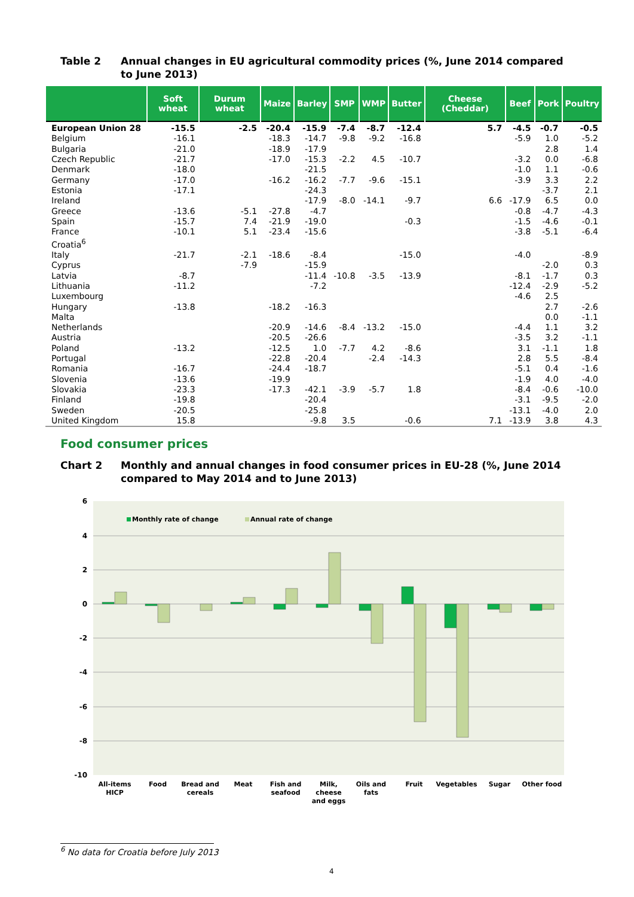Table 2 Annual changes in EU agricultural commodity prices (%, June 2014 compared to June 2013)
| | Soft wheat | Durum wheat | Maize | Barley | SMP | WMP | Butter | Cheese (Cheddar) | Beef | Pork | Poultry |
| --- | --- | --- | --- | --- | --- | --- | --- | --- | --- | --- | --- |
| European Union 28 | -15.5 | -2.5 | -20.4 | -15.9 | -7.4 | -8.7 | -12.4 | 5.7 | -4.5 | -0.7 | -0.5 |
| Belgium | -16.1 | | -18.3 | -14.7 | -9.8 | -9.2 | -16.8 | | -5.9 | 1.0 | -5.2 |
| Bulgaria | -21.0 | | -18.9 | -17.9 | | | | | | 2.8 | 1.4 |
| Czech Republic | -21.7 | | -17.0 | -15.3 | -2.2 | 4.5 | -10.7 | | -3.2 | 0.0 | -6.8 |
| Denmark | -18.0 | | | -21.5 | | | | | -1.0 | 1.1 | -0.6 |
| Germany | -17.0 | | -16.2 | -16.2 | -7.7 | -9.6 | -15.1 | | -3.9 | 3.3 | 2.2 |
| Estonia | -17.1 | | | -24.3 | | | | | | -3.7 | 2.1 |
| Ireland | | | | -17.9 | -8.0 | -14.1 | -9.7 | 6.6 | -17.9 | 6.5 | 0.0 |
| Greece | -13.6 | -5.1 | -27.8 | -4.7 | | | | | -0.8 | -4.7 | -4.3 |
| Spain | -15.7 | 7.4 | -21.9 | -19.0 | | | -0.3 | | -1.5 | -4.6 | -0.1 |
| France | -10.1 | 5.1 | -23.4 | -15.6 | | | | | -3.8 | -5.1 | -6.4 |
| Croatia<sup>6</sup> | | | | | | | | | | | |
| Italy | -21.7 | -2.1 | -18.6 | -8.4 | | | -15.0 | | -4.0 | | -8.9 |
| Cyprus | | -7.9 | | -15.9 | | | | | | -2.0 | 0.3 |
| Latvia | -8.7 | | | -11.4 | -10.8 | -3.5 | -13.9 | | -8.1 | -1.7 | 0.3 |
| Lithuania | -11.2 | | | -7.2 | | | | | -12.4 | -2.9 | -5.2 |
| Luxembourg | | | | | | | | | -4.6 | 2.5 | |
| Hungary | -13.8 | | -18.2 | -16.3 | | | | | | 2.7 | -2.6 |
| Malta | | | | | | | | | | 0.0 | -1.1 |
| Netherlands | | | -20.9 | -14.6 | -8.4 | -13.2 | -15.0 | | -4.4 | 1.1 | 3.2 |
| Austria | | | -20.5 | -26.6 | | | | | -3.5 | 3.2 | -1.1 |
| Poland | -13.2 | | -12.5 | 1.0 | -7.7 | 4.2 | -8.6 | | 3.1 | -1.1 | 1.8 |
| Portugal | | | -22.8 | -20.4 | | -2.4 | -14.3 | | 2.8 | 5.5 | -8.4 |
| Romania | -16.7 | | -24.4 | -18.7 | | | | | -5.1 | 0.4 | -1.6 |
| Slovenia | -13.6 | | -19.9 | | | | | | -1.9 | 4.0 | -4.0 |
| Slovakia | -23.3 | | -17.3 | -42.1 | -3.9 | -5.7 | 1.8 | | -8.4 | -0.6 | -10.0 |
| Finland | -19.8 | | | -20.4 | | | | | -3.1 | -9.5 | -2.0 |
| Sweden | -20.5 | | | -25.8 | | | | | -13.1 | -4.0 | 2.0 |
| United Kingdom | 15.8 | | | -9.8 | 3.5 | | -0.6 | 7.1 | -13.9 | 3.8 | 4.3 |
Food consumer prices
Chart 2 Monthly and annual changes in food consumer prices in EU-28 (%, June 2014 compared to May 2014 and to June 2013)
6
4
2
0
-2
-4
-6
-8
-10
Monthly rate of change
Annual rate of change
All-items
HICP
Food
Bread and
cereals
Meat
Fish and
seafood
Milk,
cheese
and eggs
Oils and
fats
Fruit
Vegetables
Sugar
Other food
<sup>6</sup> No data for Croatia before July 2013
4